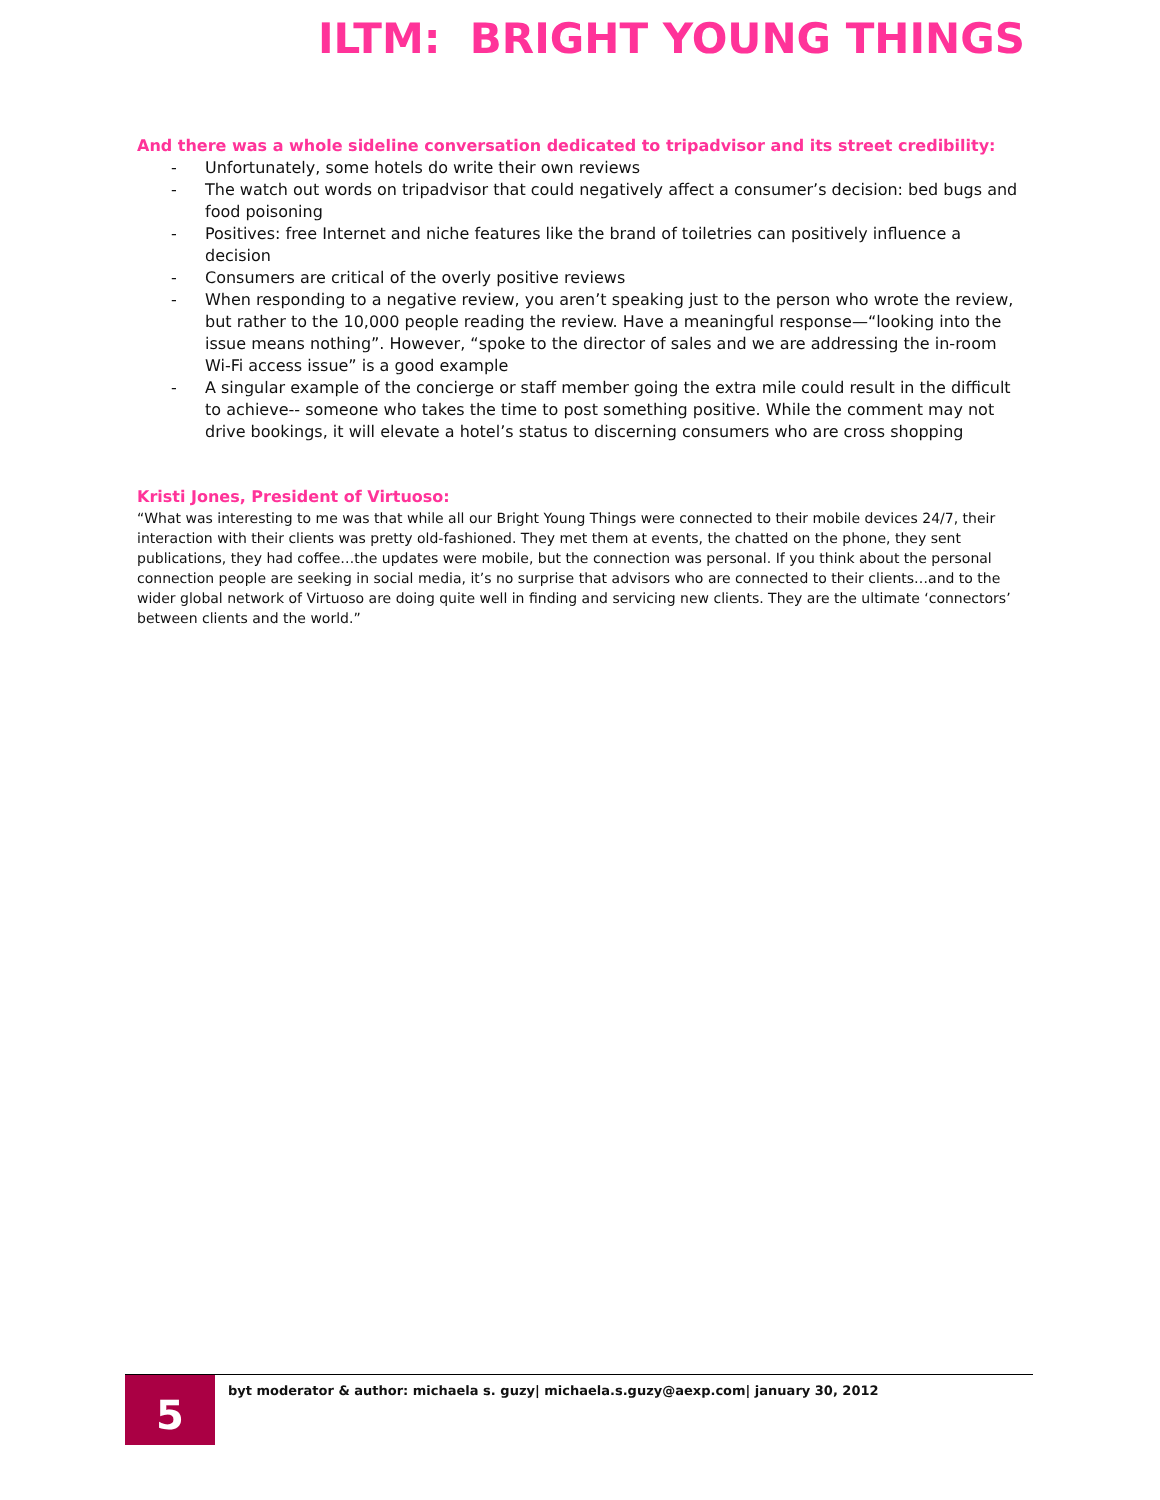ILTM: BRIGHT YOUNG THINGS
And there was a whole sideline conversation dedicated to tripadvisor and its street credibility:
- Unfortunately, some hotels do write their own reviews
- The watch out words on tripadvisor that could negatively affect a consumer’s decision: bed bugs and food poisoning
- Positives: free Internet and niche features like the brand of toiletries can positively influence a decision
- Consumers are critical of the overly positive reviews
- When responding to a negative review, you aren’t speaking just to the person who wrote the review, but rather to the 10,000 people reading the review. Have a meaningful response—“looking into the issue means nothing”. However, “spoke to the director of sales and we are addressing the in-room Wi-Fi access issue” is a good example
- A singular example of the concierge or staff member going the extra mile could result in the difficult to achieve-- someone who takes the time to post something positive. While the comment may not drive bookings, it will elevate a hotel’s status to discerning consumers who are cross shopping
Kristi Jones, President of Virtuoso:
“What was interesting to me was that while all our Bright Young Things were connected to their mobile devices 24/7, their interaction with their clients was pretty old-fashioned. They met them at events, the chatted on the phone, they sent publications, they had coffee…the updates were mobile, but the connection was personal. If you think about the personal connection people are seeking in social media, it’s no surprise that advisors who are connected to their clients…and to the wider global network of Virtuoso are doing quite well in finding and servicing new clients. They are the ultimate ‘connectors’ between clients and the world.”
5
byt moderator & author: michaela s. guzy| michaela.s.guzy@aexp.com| january 30, 2012